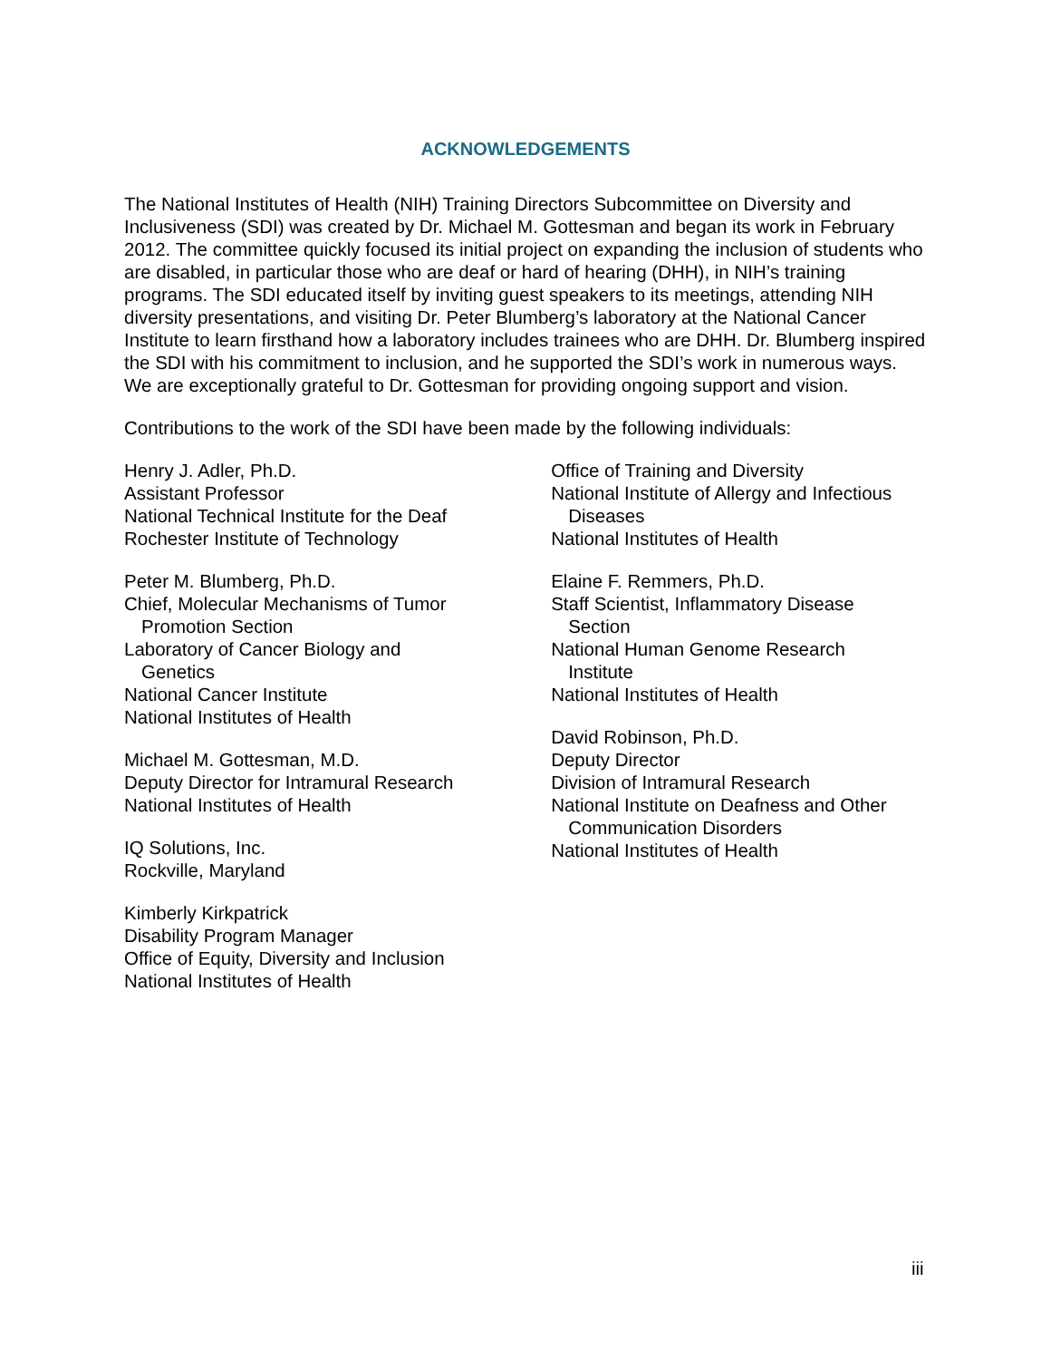ACKNOWLEDGEMENTS
The National Institutes of Health (NIH) Training Directors Subcommittee on Diversity and Inclusiveness (SDI) was created by Dr. Michael M. Gottesman and began its work in February 2012. The committee quickly focused its initial project on expanding the inclusion of students who are disabled, in particular those who are deaf or hard of hearing (DHH), in NIH’s training programs. The SDI educated itself by inviting guest speakers to its meetings, attending NIH diversity presentations, and visiting Dr. Peter Blumberg’s laboratory at the National Cancer Institute to learn firsthand how a laboratory includes trainees who are DHH. Dr. Blumberg inspired the SDI with his commitment to inclusion, and he supported the SDI’s work in numerous ways. We are exceptionally grateful to Dr. Gottesman for providing ongoing support and vision.
Contributions to the work of the SDI have been made by the following individuals:
Henry J. Adler, Ph.D.
Assistant Professor
National Technical Institute for the Deaf
Rochester Institute of Technology
Peter M. Blumberg, Ph.D.
Chief, Molecular Mechanisms of Tumor
Promotion Section
Laboratory of Cancer Biology and
Genetics
National Cancer Institute
National Institutes of Health
Michael M. Gottesman, M.D.
Deputy Director for Intramural Research
National Institutes of Health
IQ Solutions, Inc.
Rockville, Maryland
Kimberly Kirkpatrick
Disability Program Manager
Office of Equity, Diversity and Inclusion
National Institutes of Health
Office of Training and Diversity
National Institute of Allergy and Infectious
Diseases
National Institutes of Health
Elaine F. Remmers, Ph.D.
Staff Scientist, Inflammatory Disease
Section
National Human Genome Research
Institute
National Institutes of Health
David Robinson, Ph.D.
Deputy Director
Division of Intramural Research
National Institute on Deafness and Other
Communication Disorders
National Institutes of Health
iii